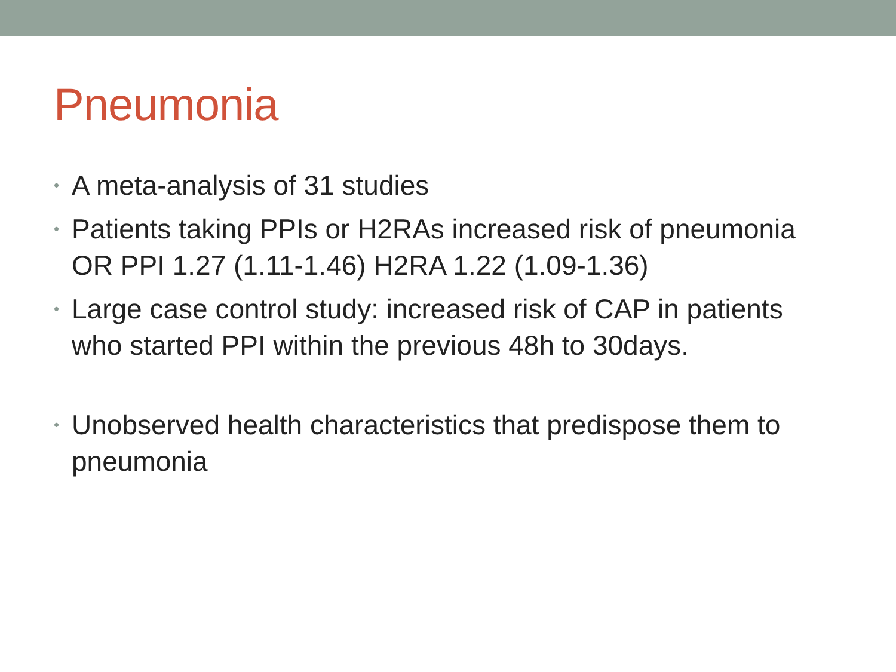Pneumonia
• A meta-analysis of 31 studies
• Patients taking PPIs or H2RAs increased risk of pneumonia OR PPI 1.27 (1.11-1.46) H2RA 1.22 (1.09-1.36)
• Large case control study: increased risk of CAP in patients who started PPI within the previous 48h to 30days.
• Unobserved health characteristics that predispose them to pneumonia